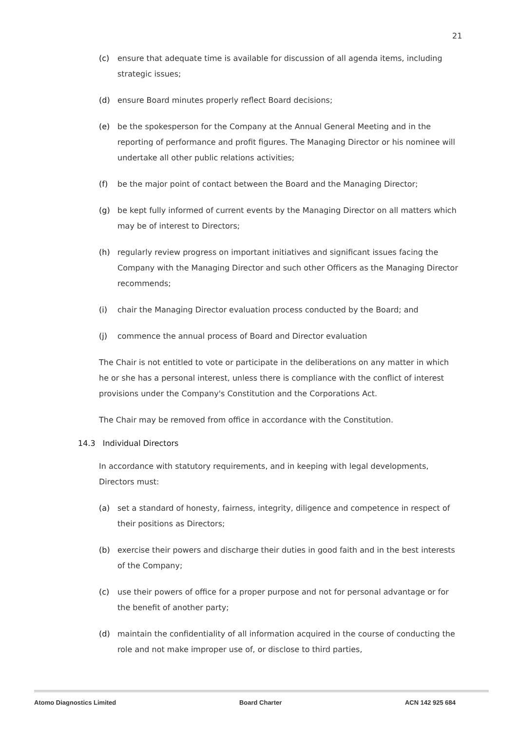21
(c) ensure that adequate time is available for discussion of all agenda items, including strategic issues;
(d) ensure Board minutes properly reflect Board decisions;
(e) be the spokesperson for the Company at the Annual General Meeting and in the reporting of performance and profit figures. The Managing Director or his nominee will undertake all other public relations activities;
(f) be the major point of contact between the Board and the Managing Director;
(g) be kept fully informed of current events by the Managing Director on all matters which may be of interest to Directors;
(h) regularly review progress on important initiatives and significant issues facing the Company with the Managing Director and such other Officers as the Managing Director recommends;
(i) chair the Managing Director evaluation process conducted by the Board; and
(j) commence the annual process of Board and Director evaluation
The Chair is not entitled to vote or participate in the deliberations on any matter in which he or she has a personal interest, unless there is compliance with the conflict of interest provisions under the Company's Constitution and the Corporations Act.
The Chair may be removed from office in accordance with the Constitution.
14.3 Individual Directors
In accordance with statutory requirements, and in keeping with legal developments, Directors must:
(a) set a standard of honesty, fairness, integrity, diligence and competence in respect of their positions as Directors;
(b) exercise their powers and discharge their duties in good faith and in the best interests of the Company;
(c) use their powers of office for a proper purpose and not for personal advantage or for the benefit of another party;
(d) maintain the confidentiality of all information acquired in the course of conducting the role and not make improper use of, or disclose to third parties,
Atomo Diagnostics Limited Board Charter ACN 142 925 684